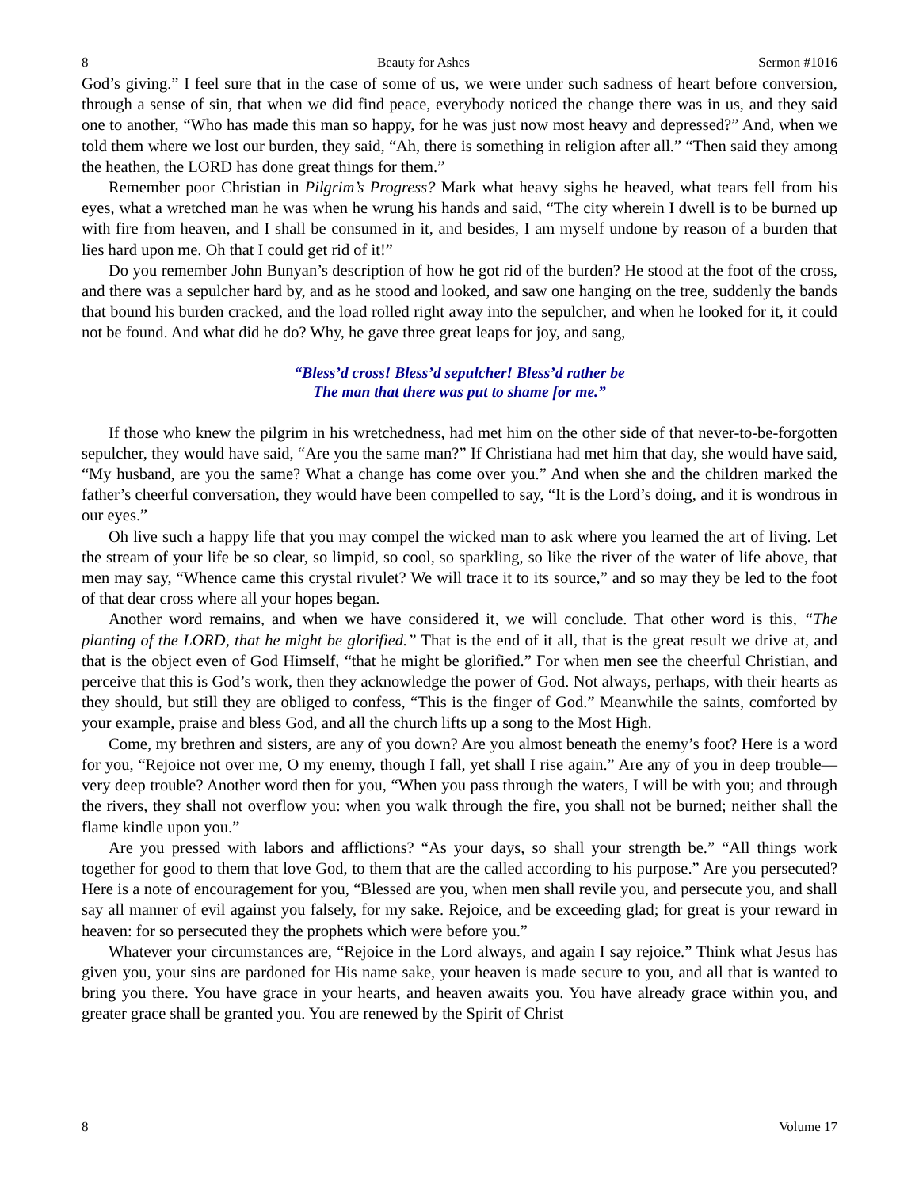8 Beauty for Ashes Sermon #1016
God’s giving.” I feel sure that in the case of some of us, we were under such sadness of heart before conversion, through a sense of sin, that when we did find peace, everybody noticed the change there was in us, and they said one to another, “Who has made this man so happy, for he was just now most heavy and depressed?” And, when we told them where we lost our burden, they said, “Ah, there is something in religion after all.” “Then said they among the heathen, the LORD has done great things for them.”
Remember poor Christian in Pilgrim’s Progress? Mark what heavy sighs he heaved, what tears fell from his eyes, what a wretched man he was when he wrung his hands and said, “The city wherein I dwell is to be burned up with fire from heaven, and I shall be consumed in it, and besides, I am myself undone by reason of a burden that lies hard upon me. Oh that I could get rid of it!”
Do you remember John Bunyan’s description of how he got rid of the burden? He stood at the foot of the cross, and there was a sepulcher hard by, and as he stood and looked, and saw one hanging on the tree, suddenly the bands that bound his burden cracked, and the load rolled right away into the sepulcher, and when he looked for it, it could not be found. And what did he do? Why, he gave three great leaps for joy, and sang,
“Bless’d cross! Bless’d sepulcher! Bless’d rather be
The man that there was put to shame for me.”
If those who knew the pilgrim in his wretchedness, had met him on the other side of that never-to-be-forgotten sepulcher, they would have said, “Are you the same man?” If Christiana had met him that day, she would have said, “My husband, are you the same? What a change has come over you.” And when she and the children marked the father’s cheerful conversation, they would have been compelled to say, “It is the Lord’s doing, and it is wondrous in our eyes.”
Oh live such a happy life that you may compel the wicked man to ask where you learned the art of living. Let the stream of your life be so clear, so limpid, so cool, so sparkling, so like the river of the water of life above, that men may say, “Whence came this crystal rivulet? We will trace it to its source,” and so may they be led to the foot of that dear cross where all your hopes began.
Another word remains, and when we have considered it, we will conclude. That other word is this, “The planting of the LORD, that he might be glorified.” That is the end of it all, that is the great result we drive at, and that is the object even of God Himself, “that he might be glorified.” For when men see the cheerful Christian, and perceive that this is God’s work, then they acknowledge the power of God. Not always, perhaps, with their hearts as they should, but still they are obliged to confess, “This is the finger of God.” Meanwhile the saints, comforted by your example, praise and bless God, and all the church lifts up a song to the Most High.
Come, my brethren and sisters, are any of you down? Are you almost beneath the enemy’s foot? Here is a word for you, “Rejoice not over me, O my enemy, though I fall, yet shall I rise again.” Are any of you in deep trouble—very deep trouble? Another word then for you, “When you pass through the waters, I will be with you; and through the rivers, they shall not overflow you: when you walk through the fire, you shall not be burned; neither shall the flame kindle upon you.”
Are you pressed with labors and afflictions? “As your days, so shall your strength be.” “All things work together for good to them that love God, to them that are the called according to his purpose.” Are you persecuted? Here is a note of encouragement for you, “Blessed are you, when men shall revile you, and persecute you, and shall say all manner of evil against you falsely, for my sake. Rejoice, and be exceeding glad; for great is your reward in heaven: for so persecuted they the prophets which were before you.”
Whatever your circumstances are, “Rejoice in the Lord always, and again I say rejoice.” Think what Jesus has given you, your sins are pardoned for His name sake, your heaven is made secure to you, and all that is wanted to bring you there. You have grace in your hearts, and heaven awaits you. You have already grace within you, and greater grace shall be granted you. You are renewed by the Spirit of Christ
8 Volume 17